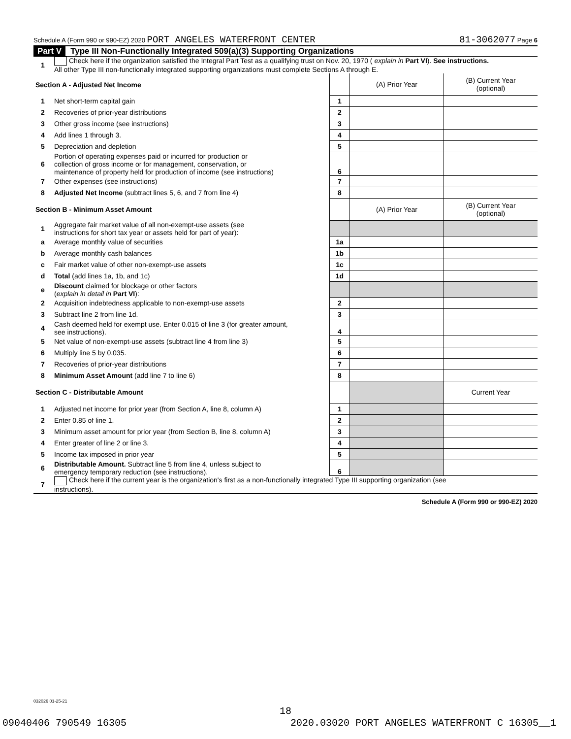Schedule A (Form 990 or 990-EZ) 2020 PORT ANGELES WATERFRONT CENTER 81-3062077 Page 6
Part V Type III Non-Functionally Integrated 509(a)(3) Supporting Organizations
| 1 | Check here if the organization satisfied the Integral Part Test as a qualifying trust on Nov. 20, 1970 ( explain in Part VI ). See instructions. All other Type III non-functionally integrated supporting organizations must complete Sections A through E. | | | |
| Section A - Adjusted Net Income | | | (A) Prior Year | (B) Current Year (optional) |
| 1 | Net short-term capital gain | 1 | | |
| 2 | Recoveries of prior-year distributions | 2 | | |
| 3 | Other gross income (see instructions) | 3 | | |
| 4 | Add lines 1 through 3. | 4 | | |
| 5 | Depreciation and depletion | 5 | | |
| 6 | Portion of operating expenses paid or incurred for production or collection of gross income or for management, conservation, or maintenance of property held for production of income (see instructions) | 6 | | |
| 7 | Other expenses (see instructions) | 7 | | |
| 8 | Adjusted Net Income (subtract lines 5, 6, and 7 from line 4) | 8 | | |
| Section B - Minimum Asset Amount | | | (A) Prior Year | (B) Current Year (optional) |
| 1 | Aggregate fair market value of all non-exempt-use assets (see instructions for short tax year or assets held for part of year): | | | |
| a | Average monthly value of securities | 1a | | |
| b | Average monthly cash balances | 1b | | |
| c | Fair market value of other non-exempt-use assets | 1c | | |
| d | Total (add lines 1a, 1b, and 1c) | 1d | | |
| e | Discount claimed for blockage or other factors ( explain in detail in Part VI ): | | | |
| 2 | Acquisition indebtedness applicable to non-exempt-use assets | 2 | | |
| 3 | Subtract line 2 from line 1d. | 3 | | |
| 4 | Cash deemed held for exempt use. Enter 0.015 of line 3 (for greater amount, see instructions). | 4 | | |
| 5 | Net value of non-exempt-use assets (subtract line 4 from line 3) | 5 | | |
| 6 | Multiply line 5 by 0.035. | 6 | | |
| 7 | Recoveries of prior-year distributions | 7 | | |
| 8 | Minimum Asset Amount (add line 7 to line 6) | 8 | | |
| Section C - Distributable Amount | | | | Current Year |
| 1 | Adjusted net income for prior year (from Section A, line 8, column A) | 1 | | |
| 2 | Enter 0.85 of line 1. | 2 | | |
| 3 | Minimum asset amount for prior year (from Section B, line 8, column A) | 3 | | |
| 4 | Enter greater of line 2 or line 3. | 4 | | |
| 5 | Income tax imposed in prior year | 5 | | |
| 6 | Distributable Amount. Subtract line 5 from line 4, unless subject to emergency temporary reduction (see instructions). | 6 | | |
| 7 | Check here if the current year is the organization's first as a non-functionally integrated Type III supporting organization (see instructions). | | | |
Schedule A (Form 990 or 990-EZ) 2020
032026 01-25-21
18
09040406 790549 16305 2020.03020 PORT ANGELES WATERFRONT C 16305__1